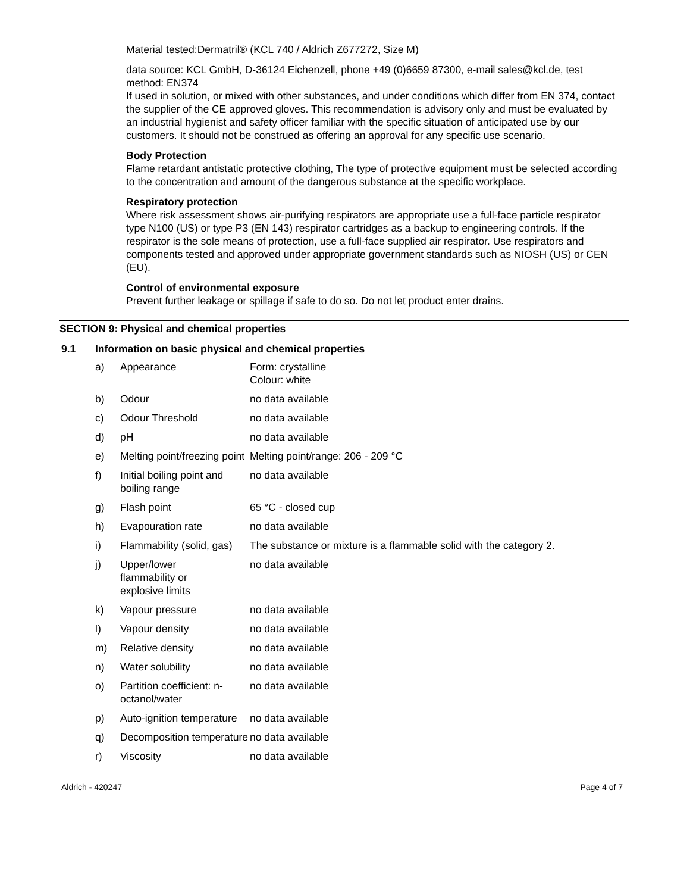Material tested:Dermatril® (KCL 740 / Aldrich Z677272, Size M)
data source: KCL GmbH, D-36124 Eichenzell, phone +49 (0)6659 87300, e-mail sales@kcl.de, test method: EN374
If used in solution, or mixed with other substances, and under conditions which differ from EN 374, contact the supplier of the CE approved gloves. This recommendation is advisory only and must be evaluated by an industrial hygienist and safety officer familiar with the specific situation of anticipated use by our customers. It should not be construed as offering an approval for any specific use scenario.
Body Protection
Flame retardant antistatic protective clothing, The type of protective equipment must be selected according to the concentration and amount of the dangerous substance at the specific workplace.
Respiratory protection
Where risk assessment shows air-purifying respirators are appropriate use a full-face particle respirator type N100 (US) or type P3 (EN 143) respirator cartridges as a backup to engineering controls. If the respirator is the sole means of protection, use a full-face supplied air respirator. Use respirators and components tested and approved under appropriate government standards such as NIOSH (US) or CEN (EU).
Control of environmental exposure
Prevent further leakage or spillage if safe to do so. Do not let product enter drains.
SECTION 9: Physical and chemical properties
9.1 Information on basic physical and chemical properties
| a) | Appearance | Form: crystalline Colour: white |
| b) | Odour | no data available |
| c) | Odour Threshold | no data available |
| d) | pH | no data available |
| e) | Melting point/freezing point | Melting point/range: 206 - 209 °C |
| f) | Initial boiling point and boiling range | no data available |
| g) | Flash point | 65 °C - closed cup |
| h) | Evapouration rate | no data available |
| i) | Flammability (solid, gas) | The substance or mixture is a flammable solid with the category 2. |
| j) | Upper/lower flammability or explosive limits | no data available |
| k) | Vapour pressure | no data available |
| l) | Vapour density | no data available |
| m) | Relative density | no data available |
| n) | Water solubility | no data available |
| o) | Partition coefficient: n-octanol/water | no data available |
| p) | Auto-ignition temperature | no data available |
| q) | Decomposition temperature | no data available |
| r) | Viscosity | no data available |
Aldrich - 420247 Page 4 of 7